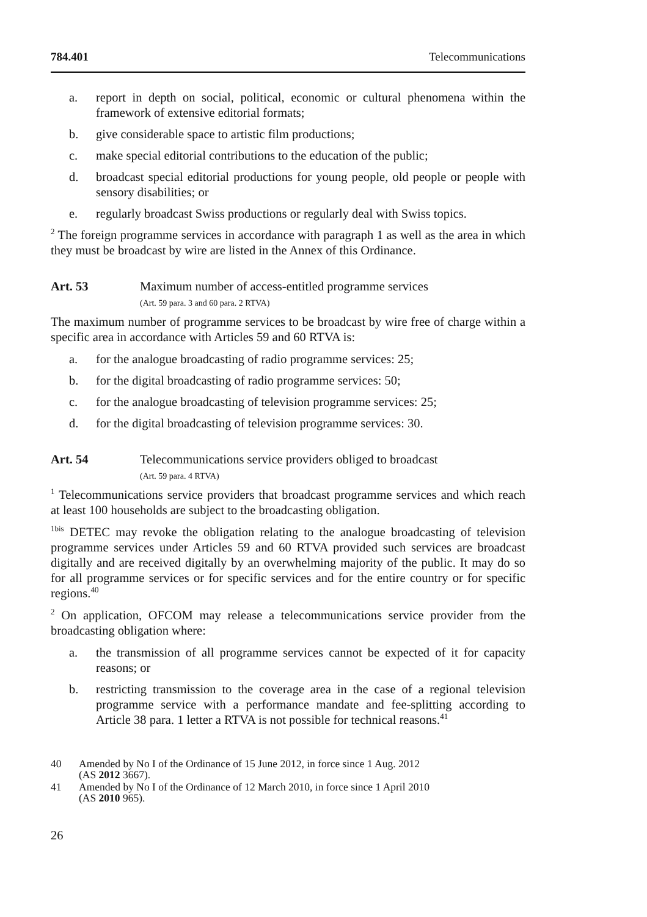784.401 Telecommunications
a. report in depth on social, political, economic or cultural phenomena within the framework of extensive editorial formats;
b. give considerable space to artistic film productions;
c. make special editorial contributions to the education of the public;
d. broadcast special editorial productions for young people, old people or people with sensory disabilities; or
e. regularly broadcast Swiss productions or regularly deal with Swiss topics.
<sup>2</sup> The foreign programme services in accordance with paragraph 1 as well as the area in which they must be broadcast by wire are listed in the Annex of this Ordinance.
Art. 53 Maximum number of access-entitled programme services
(Art. 59 para. 3 and 60 para. 2 RTVA)
The maximum number of programme services to be broadcast by wire free of charge within a specific area in accordance with Articles 59 and 60 RTVA is:
a. for the analogue broadcasting of radio programme services: 25;
b. for the digital broadcasting of radio programme services: 50;
c. for the analogue broadcasting of television programme services: 25;
d. for the digital broadcasting of television programme services: 30.
Art. 54 Telecommunications service providers obliged to broadcast
(Art. 59 para. 4 RTVA)
<sup>1</sup> Telecommunications service providers that broadcast programme services and which reach at least 100 households are subject to the broadcasting obligation.
<sup>1bis</sup> DETEC may revoke the obligation relating to the analogue broadcasting of television programme services under Articles 59 and 60 RTVA provided such services are broadcast digitally and are received digitally by an overwhelming majority of the public. It may do so for all programme services or for specific services and for the entire country or for specific regions.<sup>40</sup>
<sup>2</sup> On application, OFCOM may release a telecommunications service provider from the broadcasting obligation where:
a. the transmission of all programme services cannot be expected of it for capacity reasons; or
b. restricting transmission to the coverage area in the case of a regional television programme service with a performance mandate and fee-splitting according to Article 38 para. 1 letter a RTVA is not possible for technical reasons.<sup>41</sup>
40 Amended by No I of the Ordinance of 15 June 2012, in force since 1 Aug. 2012
(AS 2012 3667).
41 Amended by No I of the Ordinance of 12 March 2010, in force since 1 April 2010
(AS 2010 965).
26